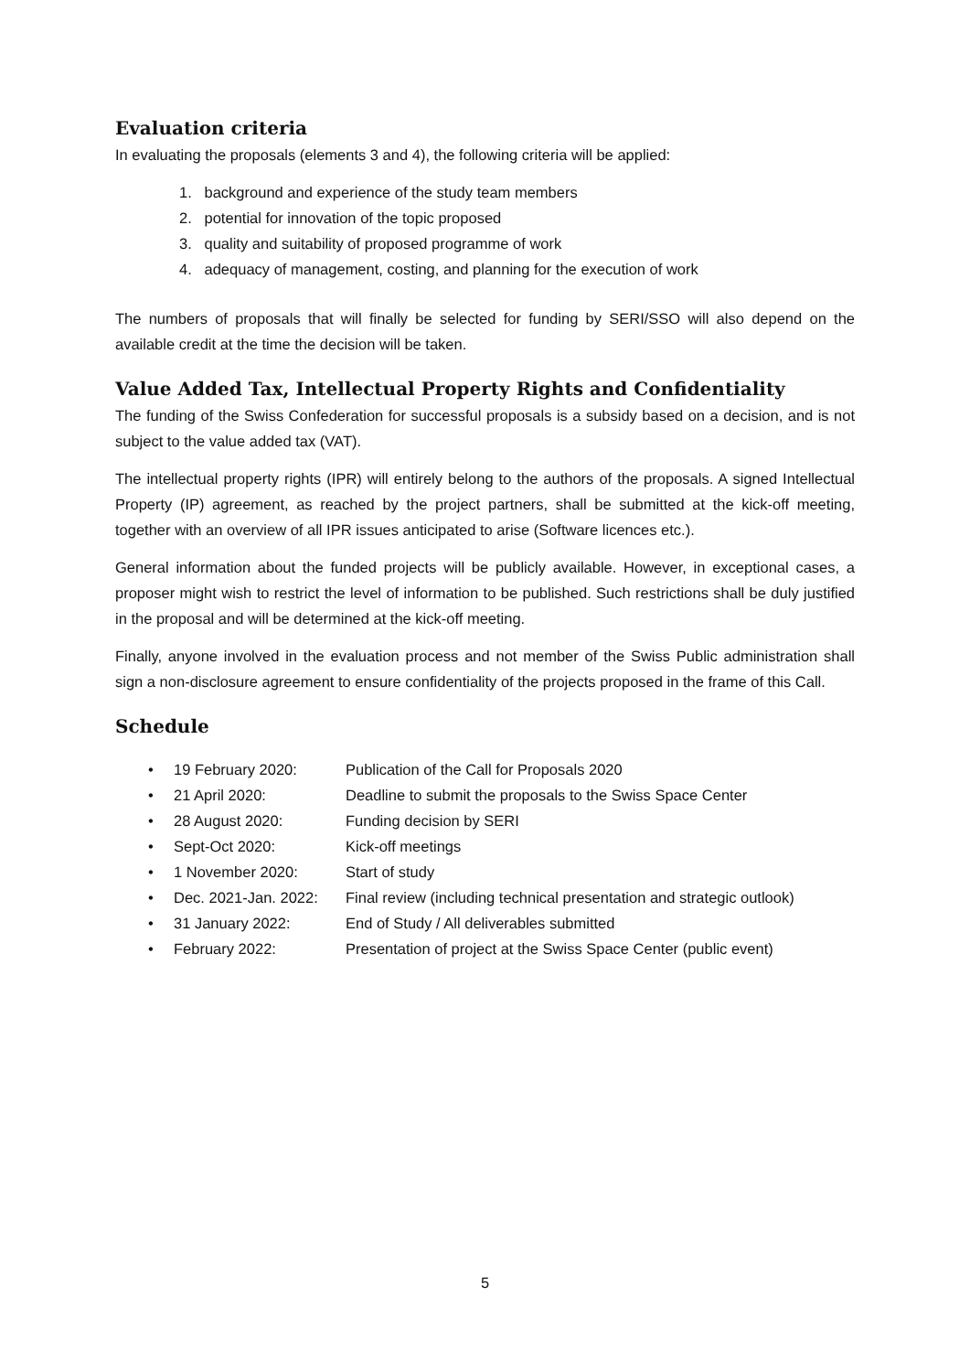Evaluation criteria
In evaluating the proposals (elements 3 and 4), the following criteria will be applied:
1. background and experience of the study team members
2. potential for innovation of the topic proposed
3. quality and suitability of proposed programme of work
4. adequacy of management, costing, and planning for the execution of work
The numbers of proposals that will finally be selected for funding by SERI/SSO will also depend on the available credit at the time the decision will be taken.
Value Added Tax, Intellectual Property Rights and Confidentiality
The funding of the Swiss Confederation for successful proposals is a subsidy based on a decision, and is not subject to the value added tax (VAT).
The intellectual property rights (IPR) will entirely belong to the authors of the proposals. A signed Intellectual Property (IP) agreement, as reached by the project partners, shall be submitted at the kick-off meeting, together with an overview of all IPR issues anticipated to arise (Software licences etc.).
General information about the funded projects will be publicly available. However, in exceptional cases, a proposer might wish to restrict the level of information to be published. Such restrictions shall be duly justified in the proposal and will be determined at the kick-off meeting.
Finally, anyone involved in the evaluation process and not member of the Swiss Public administration shall sign a non-disclosure agreement to ensure confidentiality of the projects proposed in the frame of this Call.
Schedule
• 19 February 2020: Publication of the Call for Proposals 2020
• 21 April 2020: Deadline to submit the proposals to the Swiss Space Center
• 28 August 2020: Funding decision by SERI
• Sept-Oct 2020: Kick-off meetings
• 1 November 2020: Start of study
• Dec. 2021-Jan. 2022: Final review (including technical presentation and strategic outlook)
• 31 January 2022: End of Study / All deliverables submitted
• February 2022: Presentation of project at the Swiss Space Center (public event)
5